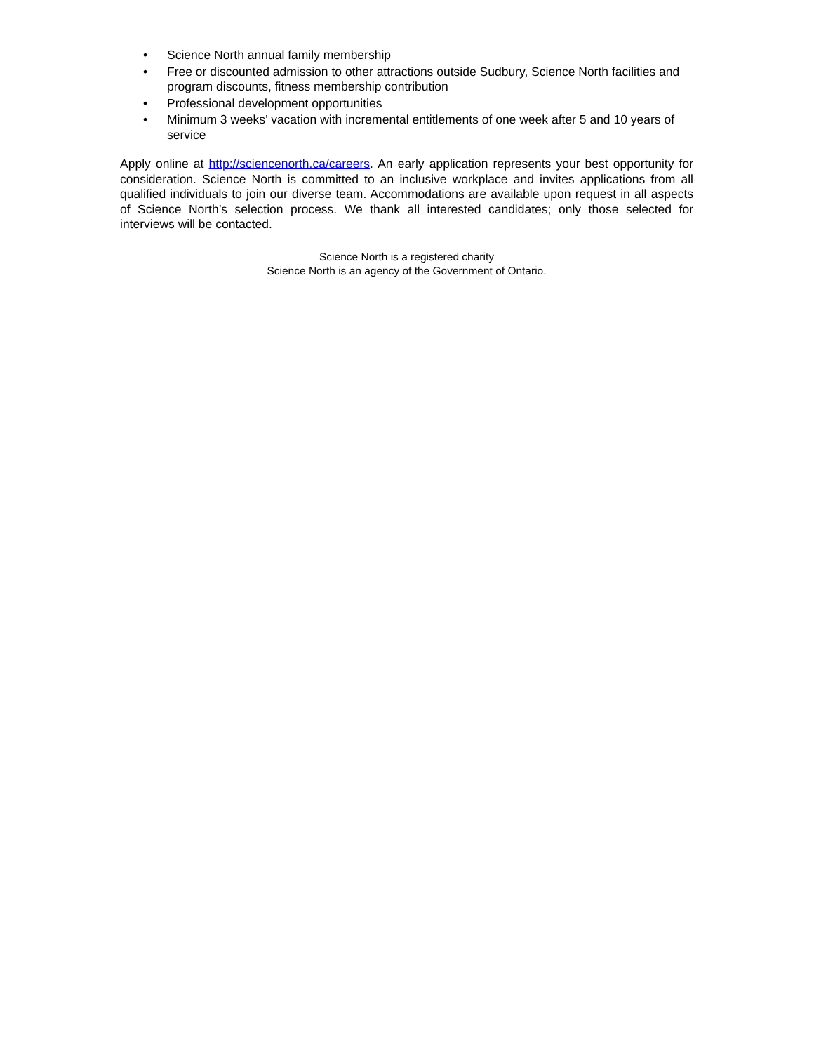• Science North annual family membership
• Free or discounted admission to other attractions outside Sudbury, Science North facilities and program discounts, fitness membership contribution
• Professional development opportunities
• Minimum 3 weeks’ vacation with incremental entitlements of one week after 5 and 10 years of service
Apply online at http://sciencenorth.ca/careers. An early application represents your best opportunity for consideration. Science North is committed to an inclusive workplace and invites applications from all qualified individuals to join our diverse team. Accommodations are available upon request in all aspects of Science North’s selection process. We thank all interested candidates; only those selected for interviews will be contacted.
Science North is a registered charity
Science North is an agency of the Government of Ontario.